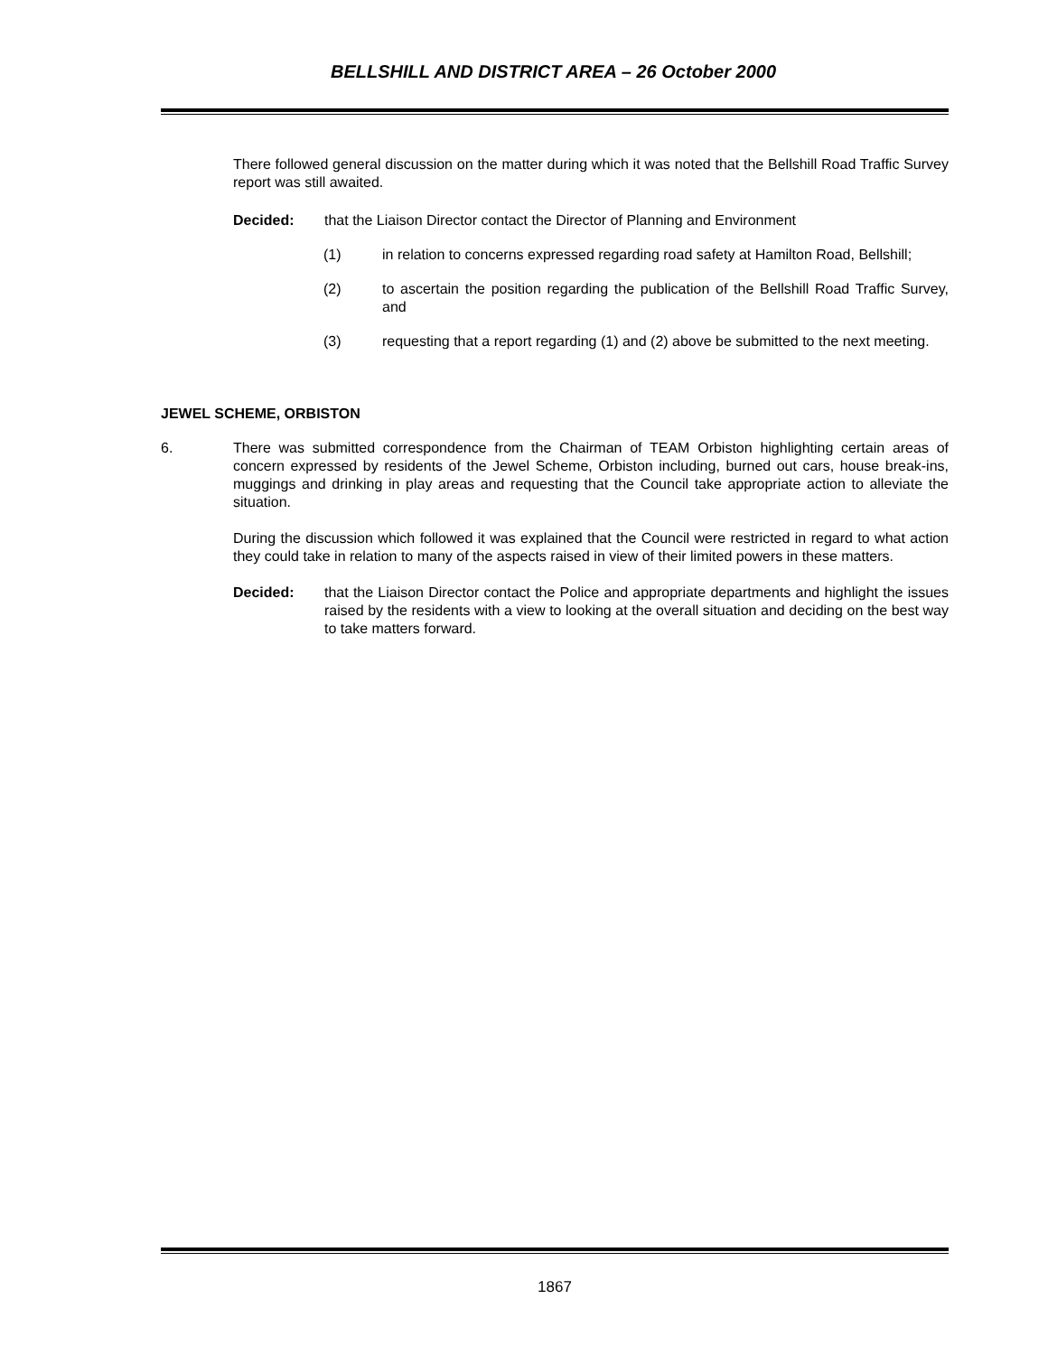BELLSHILL AND DISTRICT AREA – 26 October 2000
There followed general discussion on the matter during which it was noted that the Bellshill Road Traffic Survey report was still awaited.
Decided: that the Liaison Director contact the Director of Planning and Environment
(1) in relation to concerns expressed regarding road safety at Hamilton Road, Bellshill;
(2) to ascertain the position regarding the publication of the Bellshill Road Traffic Survey, and
(3) requesting that a report regarding (1) and (2) above be submitted to the next meeting.
JEWEL SCHEME, ORBISTON
6. There was submitted correspondence from the Chairman of TEAM Orbiston highlighting certain areas of concern expressed by residents of the Jewel Scheme, Orbiston including, burned out cars, house break-ins, muggings and drinking in play areas and requesting that the Council take appropriate action to alleviate the situation.
During the discussion which followed it was explained that the Council were restricted in regard to what action they could take in relation to many of the aspects raised in view of their limited powers in these matters.
Decided: that the Liaison Director contact the Police and appropriate departments and highlight the issues raised by the residents with a view to looking at the overall situation and deciding on the best way to take matters forward.
1867